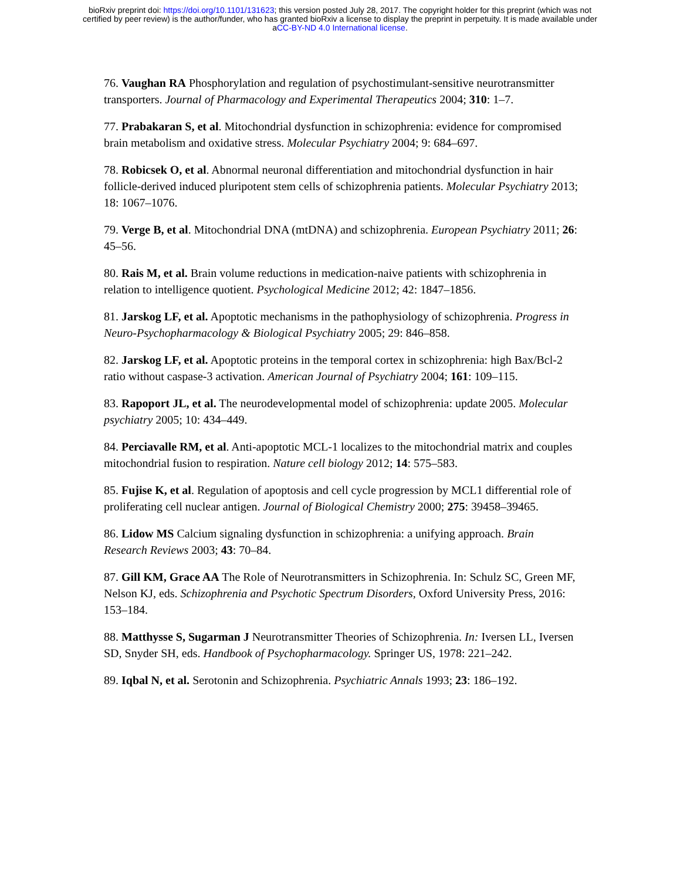bioRxiv preprint doi: https://doi.org/10.1101/131623; this version posted July 28, 2017. The copyright holder for this preprint (which was not
certified by peer review) is the author/funder, who has granted bioRxiv a license to display the preprint in perpetuity. It is made available under
aCC-BY-ND 4.0 International license.
76. Vaughan RA Phosphorylation and regulation of psychostimulant-sensitive neurotransmitter transporters. Journal of Pharmacology and Experimental Therapeutics 2004; 310: 1–7.
77. Prabakaran S, et al. Mitochondrial dysfunction in schizophrenia: evidence for compromised brain metabolism and oxidative stress. Molecular Psychiatry 2004; 9: 684–697.
78. Robicsek O, et al. Abnormal neuronal differentiation and mitochondrial dysfunction in hair follicle-derived induced pluripotent stem cells of schizophrenia patients. Molecular Psychiatry 2013; 18: 1067–1076.
79. Verge B, et al. Mitochondrial DNA (mtDNA) and schizophrenia. European Psychiatry 2011; 26: 45–56.
80. Rais M, et al. Brain volume reductions in medication-naive patients with schizophrenia in relation to intelligence quotient. Psychological Medicine 2012; 42: 1847–1856.
81. Jarskog LF, et al. Apoptotic mechanisms in the pathophysiology of schizophrenia. Progress in Neuro-Psychopharmacology & Biological Psychiatry 2005; 29: 846–858.
82. Jarskog LF, et al. Apoptotic proteins in the temporal cortex in schizophrenia: high Bax/Bcl-2 ratio without caspase-3 activation. American Journal of Psychiatry 2004; 161: 109–115.
83. Rapoport JL, et al. The neurodevelopmental model of schizophrenia: update 2005. Molecular psychiatry 2005; 10: 434–449.
84. Perciavalle RM, et al. Anti-apoptotic MCL-1 localizes to the mitochondrial matrix and couples mitochondrial fusion to respiration. Nature cell biology 2012; 14: 575–583.
85. Fujise K, et al. Regulation of apoptosis and cell cycle progression by MCL1 differential role of proliferating cell nuclear antigen. Journal of Biological Chemistry 2000; 275: 39458–39465.
86. Lidow MS Calcium signaling dysfunction in schizophrenia: a unifying approach. Brain Research Reviews 2003; 43: 70–84.
87. Gill KM, Grace AA The Role of Neurotransmitters in Schizophrenia. In: Schulz SC, Green MF, Nelson KJ, eds. Schizophrenia and Psychotic Spectrum Disorders, Oxford University Press, 2016: 153–184.
88. Matthysse S, Sugarman J Neurotransmitter Theories of Schizophrenia. In: Iversen LL, Iversen SD, Snyder SH, eds. Handbook of Psychopharmacology. Springer US, 1978: 221–242.
89. Iqbal N, et al. Serotonin and Schizophrenia. Psychiatric Annals 1993; 23: 186–192.